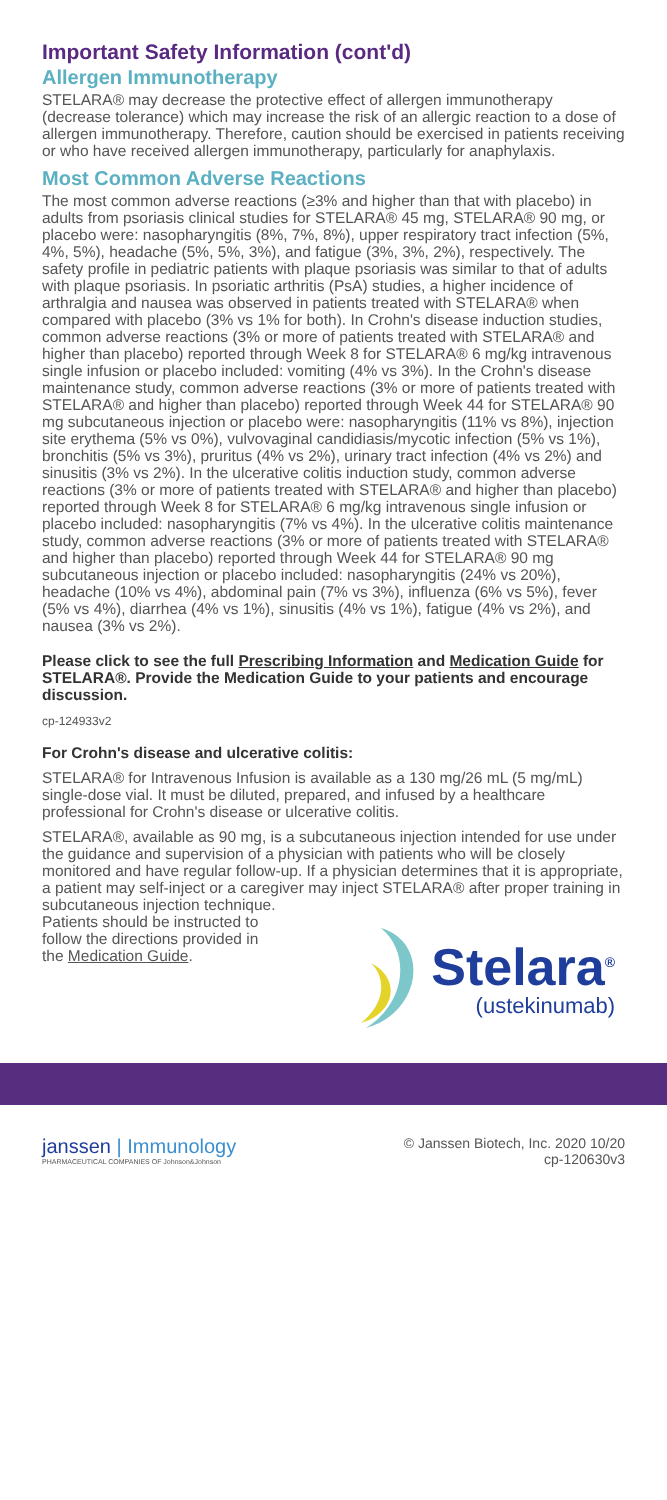Important Safety Information (cont'd)
Allergen Immunotherapy
STELARA® may decrease the protective effect of allergen immunotherapy (decrease tolerance) which may increase the risk of an allergic reaction to a dose of allergen immunotherapy. Therefore, caution should be exercised in patients receiving or who have received allergen immunotherapy, particularly for anaphylaxis.
Most Common Adverse Reactions
The most common adverse reactions (≥3% and higher than that with placebo) in adults from psoriasis clinical studies for STELARA® 45 mg, STELARA® 90 mg, or placebo were: nasopharyngitis (8%, 7%, 8%), upper respiratory tract infection (5%, 4%, 5%), headache (5%, 5%, 3%), and fatigue (3%, 3%, 2%), respectively. The safety profile in pediatric patients with plaque psoriasis was similar to that of adults with plaque psoriasis. In psoriatic arthritis (PsA) studies, a higher incidence of arthralgia and nausea was observed in patients treated with STELARA® when compared with placebo (3% vs 1% for both). In Crohn's disease induction studies, common adverse reactions (3% or more of patients treated with STELARA® and higher than placebo) reported through Week 8 for STELARA® 6 mg/kg intravenous single infusion or placebo included: vomiting (4% vs 3%). In the Crohn's disease maintenance study, common adverse reactions (3% or more of patients treated with STELARA® and higher than placebo) reported through Week 44 for STELARA® 90 mg subcutaneous injection or placebo were: nasopharyngitis (11% vs 8%), injection site erythema (5% vs 0%), vulvovaginal candidiasis/mycotic infection (5% vs 1%), bronchitis (5% vs 3%), pruritus (4% vs 2%), urinary tract infection (4% vs 2%) and sinusitis (3% vs 2%). In the ulcerative colitis induction study, common adverse reactions (3% or more of patients treated with STELARA® and higher than placebo) reported through Week 8 for STELARA® 6 mg/kg intravenous single infusion or placebo included: nasopharyngitis (7% vs 4%). In the ulcerative colitis maintenance study, common adverse reactions (3% or more of patients treated with STELARA® and higher than placebo) reported through Week 44 for STELARA® 90 mg subcutaneous injection or placebo included: nasopharyngitis (24% vs 20%), headache (10% vs 4%), abdominal pain (7% vs 3%), influenza (6% vs 5%), fever (5% vs 4%), diarrhea (4% vs 1%), sinusitis (4% vs 1%), fatigue (4% vs 2%), and nausea (3% vs 2%).
Please click to see the full Prescribing Information and Medication Guide for STELARA®. Provide the Medication Guide to your patients and encourage discussion.
cp-124933v2
For Crohn's disease and ulcerative colitis:
STELARA® for Intravenous Infusion is available as a 130 mg/26 mL (5 mg/mL) single-dose vial. It must be diluted, prepared, and infused by a healthcare professional for Crohn's disease or ulcerative colitis.
STELARA®, available as 90 mg, is a subcutaneous injection intended for use under the guidance and supervision of a physician with patients who will be closely monitored and have regular follow-up. If a physician determines that it is appropriate, a patient may self-inject or a caregiver may inject STELARA® after proper training in subcutaneous injection technique.
Patients should be instructed to follow the directions provided in the Medication Guide.
Stelara<sup>®</sup>
(ustekinumab)
janssen | Immunology
PHARMACEUTICAL COMPANIES OF Johnson&Johnson
© Janssen Biotech, Inc. 2020 10/20
cp-120630v3